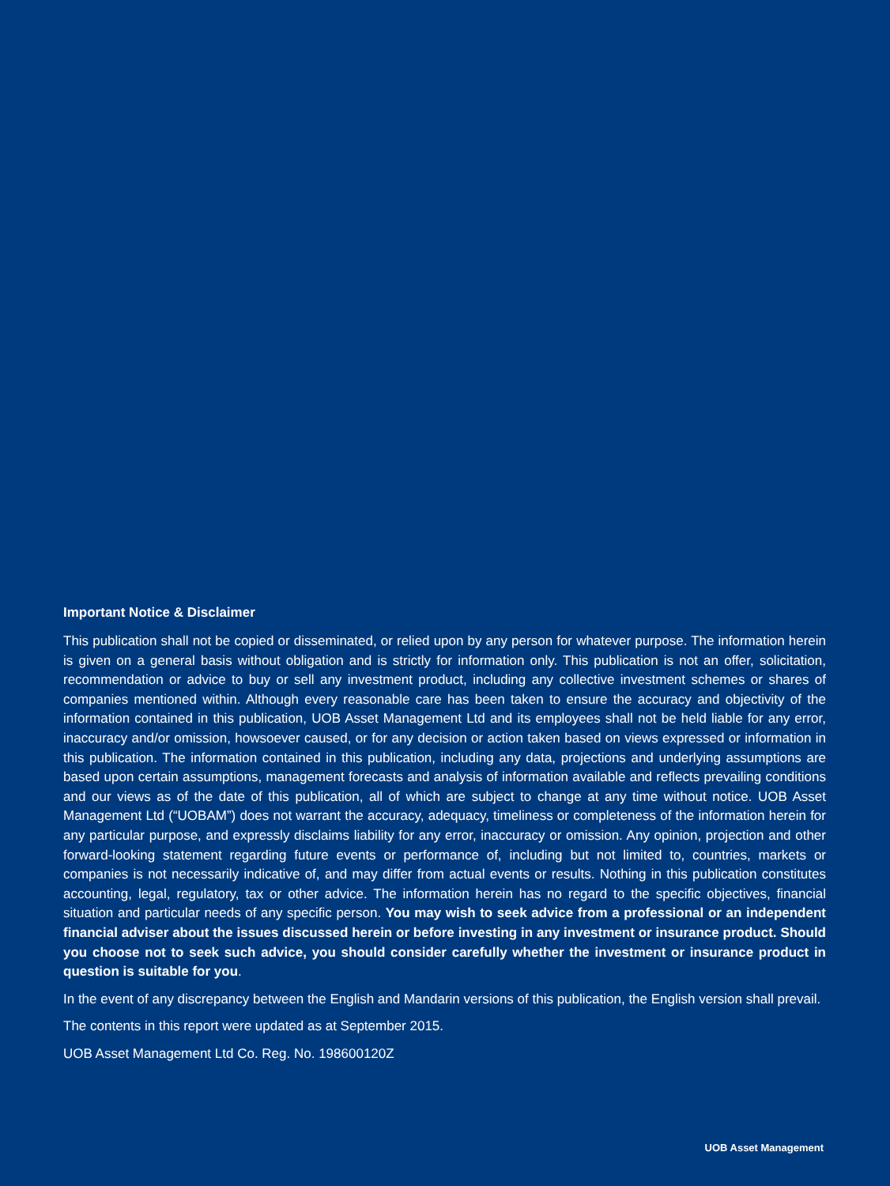Important Notice & Disclaimer
This publication shall not be copied or disseminated, or relied upon by any person for whatever purpose. The information herein is given on a general basis without obligation and is strictly for information only. This publication is not an offer, solicitation, recommendation or advice to buy or sell any investment product, including any collective investment schemes or shares of companies mentioned within. Although every reasonable care has been taken to ensure the accuracy and objectivity of the information contained in this publication, UOB Asset Management Ltd and its employees shall not be held liable for any error, inaccuracy and/or omission, howsoever caused, or for any decision or action taken based on views expressed or information in this publication. The information contained in this publication, including any data, projections and underlying assumptions are based upon certain assumptions, management forecasts and analysis of information available and reflects prevailing conditions and our views as of the date of this publication, all of which are subject to change at any time without notice. UOB Asset Management Ltd (“UOBAM”) does not warrant the accuracy, adequacy, timeliness or completeness of the information herein for any particular purpose, and expressly disclaims liability for any error, inaccuracy or omission. Any opinion, projection and other forward-looking statement regarding future events or performance of, including but not limited to, countries, markets or companies is not necessarily indicative of, and may differ from actual events or results. Nothing in this publication constitutes accounting, legal, regulatory, tax or other advice. The information herein has no regard to the specific objectives, financial situation and particular needs of any specific person. You may wish to seek advice from a professional or an independent financial adviser about the issues discussed herein or before investing in any investment or insurance product. Should you choose not to seek such advice, you should consider carefully whether the investment or insurance product in question is suitable for you.
In the event of any discrepancy between the English and Mandarin versions of this publication, the English version shall prevail.
The contents in this report were updated as at September 2015.
UOB Asset Management Ltd Co. Reg. No. 198600120Z
UOB Asset Management